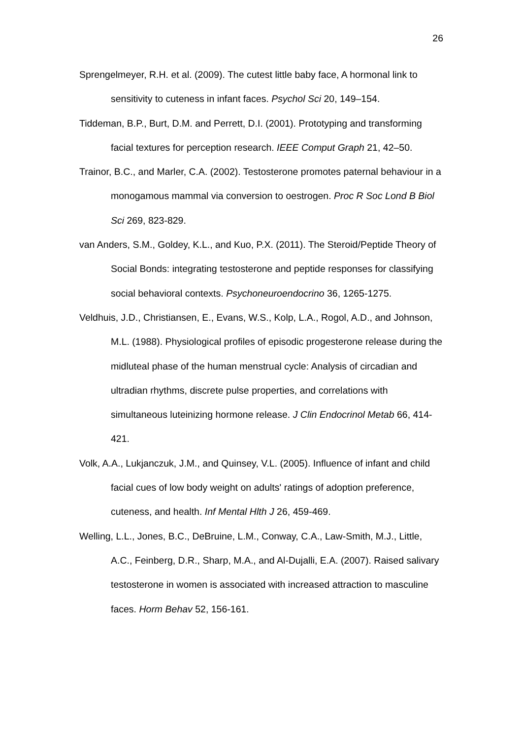26
Sprengelmeyer, R.H. et al. (2009). The cutest little baby face, A hormonal link to sensitivity to cuteness in infant faces. Psychol Sci 20, 149–154.
Tiddeman, B.P., Burt, D.M. and Perrett, D.I. (2001). Prototyping and transforming facial textures for perception research. IEEE Comput Graph 21, 42–50.
Trainor, B.C., and Marler, C.A. (2002). Testosterone promotes paternal behaviour in a monogamous mammal via conversion to oestrogen. Proc R Soc Lond B Biol Sci 269, 823-829.
van Anders, S.M., Goldey, K.L., and Kuo, P.X. (2011). The Steroid/Peptide Theory of Social Bonds: integrating testosterone and peptide responses for classifying social behavioral contexts. Psychoneuroendocrino 36, 1265-1275.
Veldhuis, J.D., Christiansen, E., Evans, W.S., Kolp, L.A., Rogol, A.D., and Johnson, M.L. (1988). Physiological profiles of episodic progesterone release during the midluteal phase of the human menstrual cycle: Analysis of circadian and ultradian rhythms, discrete pulse properties, and correlations with simultaneous luteinizing hormone release. J Clin Endocrinol Metab 66, 414-421.
Volk, A.A., Lukjanczuk, J.M., and Quinsey, V.L. (2005). Influence of infant and child facial cues of low body weight on adults' ratings of adoption preference, cuteness, and health. Inf Mental Hlth J 26, 459-469.
Welling, L.L., Jones, B.C., DeBruine, L.M., Conway, C.A., Law-Smith, M.J., Little, A.C., Feinberg, D.R., Sharp, M.A., and Al-Dujalli, E.A. (2007). Raised salivary testosterone in women is associated with increased attraction to masculine faces. Horm Behav 52, 156-161.